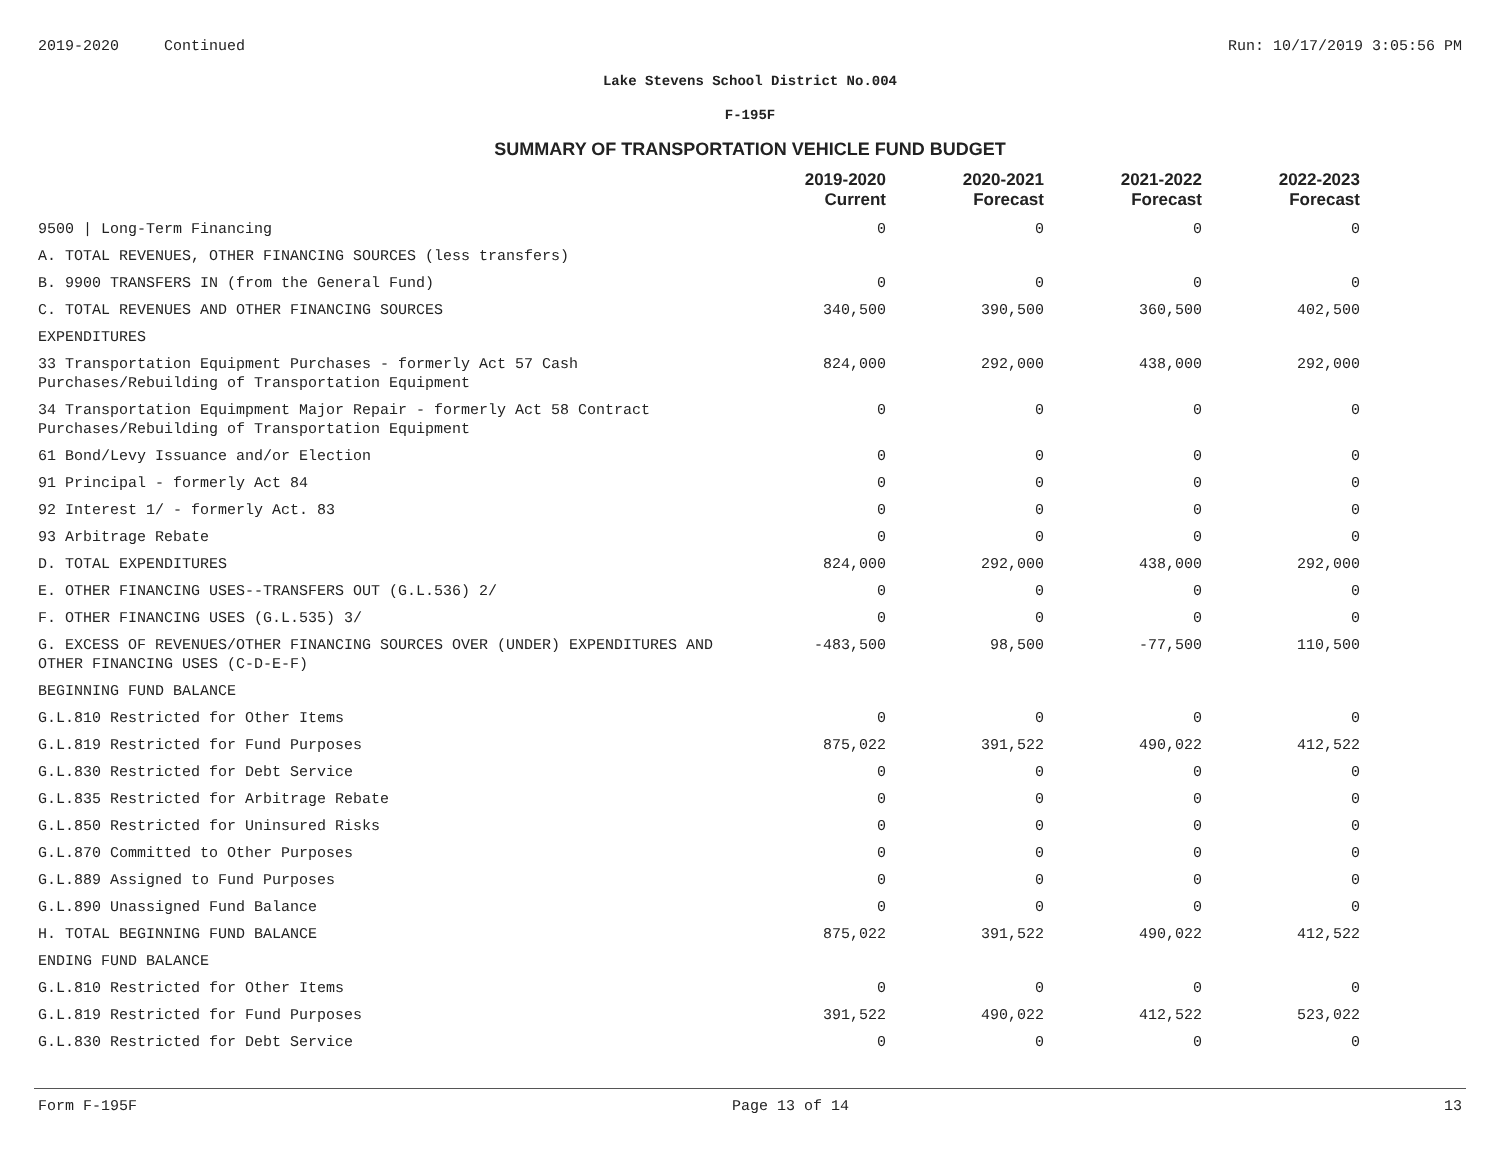2019-2020 Continued Run: 10/17/2019 3:05:56 PM
Lake Stevens School District No.004
F-195F
SUMMARY OF TRANSPORTATION VEHICLE FUND BUDGET
| | 2019-2020 Current | 2020-2021 Forecast | 2021-2022 Forecast | 2022-2023 Forecast |
| --- | --- | --- | --- | --- |
| 9500 / Long-Term Financing | 0 | 0 | 0 | 0 |
| A. TOTAL REVENUES, OTHER FINANCING SOURCES (less transfers) | | | | |
| B. 9900 TRANSFERS IN (from the General Fund) | 0 | 0 | 0 | 0 |
| C. TOTAL REVENUES AND OTHER FINANCING SOURCES | 340,500 | 390,500 | 360,500 | 402,500 |
| EXPENDITURES | | | | |
| 33 Transportation Equipment Purchases - formerly Act 57 Cash Purchases/Rebuilding of Transportation Equipment | 824,000 | 292,000 | 438,000 | 292,000 |
| 34 Transportation Equimpment Major Repair - formerly Act 58 Contract Purchases/Rebuilding of Transportation Equipment | 0 | 0 | 0 | 0 |
| 61 Bond/Levy Issuance and/or Election | 0 | 0 | 0 | 0 |
| 91 Principal - formerly Act 84 | 0 | 0 | 0 | 0 |
| 92 Interest 1/ - formerly Act. 83 | 0 | 0 | 0 | 0 |
| 93 Arbitrage Rebate | 0 | 0 | 0 | 0 |
| D. TOTAL EXPENDITURES | 824,000 | 292,000 | 438,000 | 292,000 |
| E. OTHER FINANCING USES--TRANSFERS OUT (G.L.536) 2/ | 0 | 0 | 0 | 0 |
| F. OTHER FINANCING USES (G.L.535) 3/ | 0 | 0 | 0 | 0 |
| G. EXCESS OF REVENUES/OTHER FINANCING SOURCES OVER (UNDER) EXPENDITURES AND OTHER FINANCING USES (C-D-E-F) | -483,500 | 98,500 | -77,500 | 110,500 |
| BEGINNING FUND BALANCE | | | | |
| G.L.810 Restricted for Other Items | 0 | 0 | 0 | 0 |
| G.L.819 Restricted for Fund Purposes | 875,022 | 391,522 | 490,022 | 412,522 |
| G.L.830 Restricted for Debt Service | 0 | 0 | 0 | 0 |
| G.L.835 Restricted for Arbitrage Rebate | 0 | 0 | 0 | 0 |
| G.L.850 Restricted for Uninsured Risks | 0 | 0 | 0 | 0 |
| G.L.870 Committed to Other Purposes | 0 | 0 | 0 | 0 |
| G.L.889 Assigned to Fund Purposes | 0 | 0 | 0 | 0 |
| G.L.890 Unassigned Fund Balance | 0 | 0 | 0 | 0 |
| H. TOTAL BEGINNING FUND BALANCE | 875,022 | 391,522 | 490,022 | 412,522 |
| ENDING FUND BALANCE | | | | |
| G.L.810 Restricted for Other Items | 0 | 0 | 0 | 0 |
| G.L.819 Restricted for Fund Purposes | 391,522 | 490,022 | 412,522 | 523,022 |
| G.L.830 Restricted for Debt Service | 0 | 0 | 0 | 0 |
Form F-195F Page 13 of 14 13